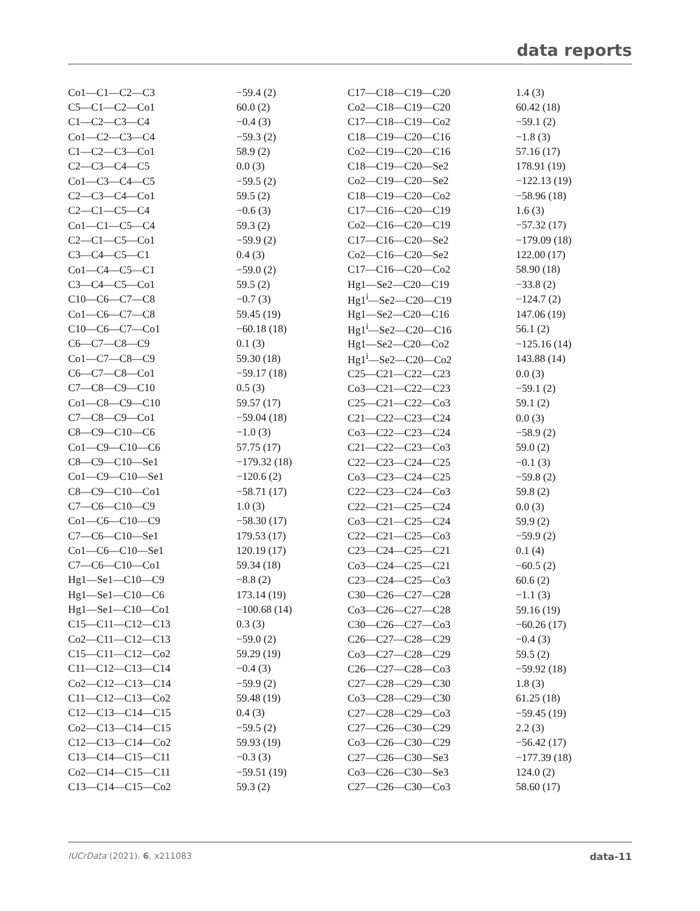data reports
| Co1—C1—C2—C3 | −59.4 (2) |
| C5—C1—C2—Co1 | 60.0 (2) |
| C1—C2—C3—C4 | −0.4 (3) |
| Co1—C2—C3—C4 | −59.3 (2) |
| C1—C2—C3—Co1 | 58.9 (2) |
| C2—C3—C4—C5 | 0.0 (3) |
| Co1—C3—C4—C5 | −59.5 (2) |
| C2—C3—C4—Co1 | 59.5 (2) |
| C2—C1—C5—C4 | −0.6 (3) |
| Co1—C1—C5—C4 | 59.3 (2) |
| C2—C1—C5—Co1 | −59.9 (2) |
| C3—C4—C5—C1 | 0.4 (3) |
| Co1—C4—C5—C1 | −59.0 (2) |
| C3—C4—C5—Co1 | 59.5 (2) |
| C10—C6—C7—C8 | −0.7 (3) |
| Co1—C6—C7—C8 | 59.45 (19) |
| C10—C6—C7—Co1 | −60.18 (18) |
| C6—C7—C8—C9 | 0.1 (3) |
| Co1—C7—C8—C9 | 59.30 (18) |
| C6—C7—C8—Co1 | −59.17 (18) |
| C7—C8—C9—C10 | 0.5 (3) |
| Co1—C8—C9—C10 | 59.57 (17) |
| C7—C8—C9—Co1 | −59.04 (18) |
| C8—C9—C10—C6 | −1.0 (3) |
| Co1—C9—C10—C6 | 57.75 (17) |
| C8—C9—C10—Se1 | −179.32 (18) |
| Co1—C9—C10—Se1 | −120.6 (2) |
| C8—C9—C10—Co1 | −58.71 (17) |
| C7—C6—C10—C9 | 1.0 (3) |
| Co1—C6—C10—C9 | −58.30 (17) |
| C7—C6—C10—Se1 | 179.53 (17) |
| Co1—C6—C10—Se1 | 120.19 (17) |
| C7—C6—C10—Co1 | 59.34 (18) |
| Hg1—Se1—C10—C9 | −8.8 (2) |
| Hg1—Se1—C10—C6 | 173.14 (19) |
| Hg1—Se1—C10—Co1 | −100.68 (14) |
| C15—C11—C12—C13 | 0.3 (3) |
| Co2—C11—C12—C13 | −59.0 (2) |
| C15—C11—C12—Co2 | 59.29 (19) |
| C11—C12—C13—C14 | −0.4 (3) |
| Co2—C12—C13—C14 | −59.9 (2) |
| C11—C12—C13—Co2 | 59.48 (19) |
| C12—C13—C14—C15 | 0.4 (3) |
| Co2—C13—C14—C15 | −59.5 (2) |
| C12—C13—C14—Co2 | 59.93 (19) |
| C13—C14—C15—C11 | −0.3 (3) |
| Co2—C14—C15—C11 | −59.51 (19) |
| C13—C14—C15—Co2 | 59.3 (2) |
| C17—C18—C19—C20 | 1.4 (3) |
| Co2—C18—C19—C20 | 60.42 (18) |
| C17—C18—C19—Co2 | −59.1 (2) |
| C18—C19—C20—C16 | −1.8 (3) |
| Co2—C19—C20—C16 | 57.16 (17) |
| C18—C19—C20—Se2 | 178.91 (19) |
| Co2—C19—C20—Se2 | −122.13 (19) |
| C18—C19—C20—Co2 | −58.96 (18) |
| C17—C16—C20—C19 | 1.6 (3) |
| Co2—C16—C20—C19 | −57.32 (17) |
| C17—C16—C20—Se2 | −179.09 (18) |
| Co2—C16—C20—Se2 | 122.00 (17) |
| C17—C16—C20—Co2 | 58.90 (18) |
| Hg1—Se2—C20—C19 | −33.8 (2) |
| Hg1<sup>i</sup>—Se2—C20—C19 | −124.7 (2) |
| Hg1—Se2—C20—C16 | 147.06 (19) |
| Hg1<sup>i</sup>—Se2—C20—C16 | 56.1 (2) |
| Hg1—Se2—C20—Co2 | −125.16 (14) |
| Hg1<sup>i</sup>—Se2—C20—Co2 | 143.88 (14) |
| C25—C21—C22—C23 | 0.0 (3) |
| Co3—C21—C22—C23 | −59.1 (2) |
| C25—C21—C22—Co3 | 59.1 (2) |
| C21—C22—C23—C24 | 0.0 (3) |
| Co3—C22—C23—C24 | −58.9 (2) |
| C21—C22—C23—Co3 | 59.0 (2) |
| C22—C23—C24—C25 | −0.1 (3) |
| Co3—C23—C24—C25 | −59.8 (2) |
| C22—C23—C24—Co3 | 59.8 (2) |
| C22—C21—C25—C24 | 0.0 (3) |
| Co3—C21—C25—C24 | 59.9 (2) |
| C22—C21—C25—Co3 | −59.9 (2) |
| C23—C24—C25—C21 | 0.1 (4) |
| Co3—C24—C25—C21 | −60.5 (2) |
| C23—C24—C25—Co3 | 60.6 (2) |
| C30—C26—C27—C28 | −1.1 (3) |
| Co3—C26—C27—C28 | 59.16 (19) |
| C30—C26—C27—Co3 | −60.26 (17) |
| C26—C27—C28—C29 | −0.4 (3) |
| Co3—C27—C28—C29 | 59.5 (2) |
| C26—C27—C28—Co3 | −59.92 (18) |
| C27—C28—C29—C30 | 1.8 (3) |
| Co3—C28—C29—C30 | 61.25 (18) |
| C27—C28—C29—Co3 | −59.45 (19) |
| C27—C26—C30—C29 | 2.2 (3) |
| Co3—C26—C30—C29 | −56.42 (17) |
| C27—C26—C30—Se3 | −177.39 (18) |
| Co3—C26—C30—Se3 | 124.0 (2) |
| C27—C26—C30—Co3 | 58.60 (17) |
IUCrData (2021). 6, x211083 data-11